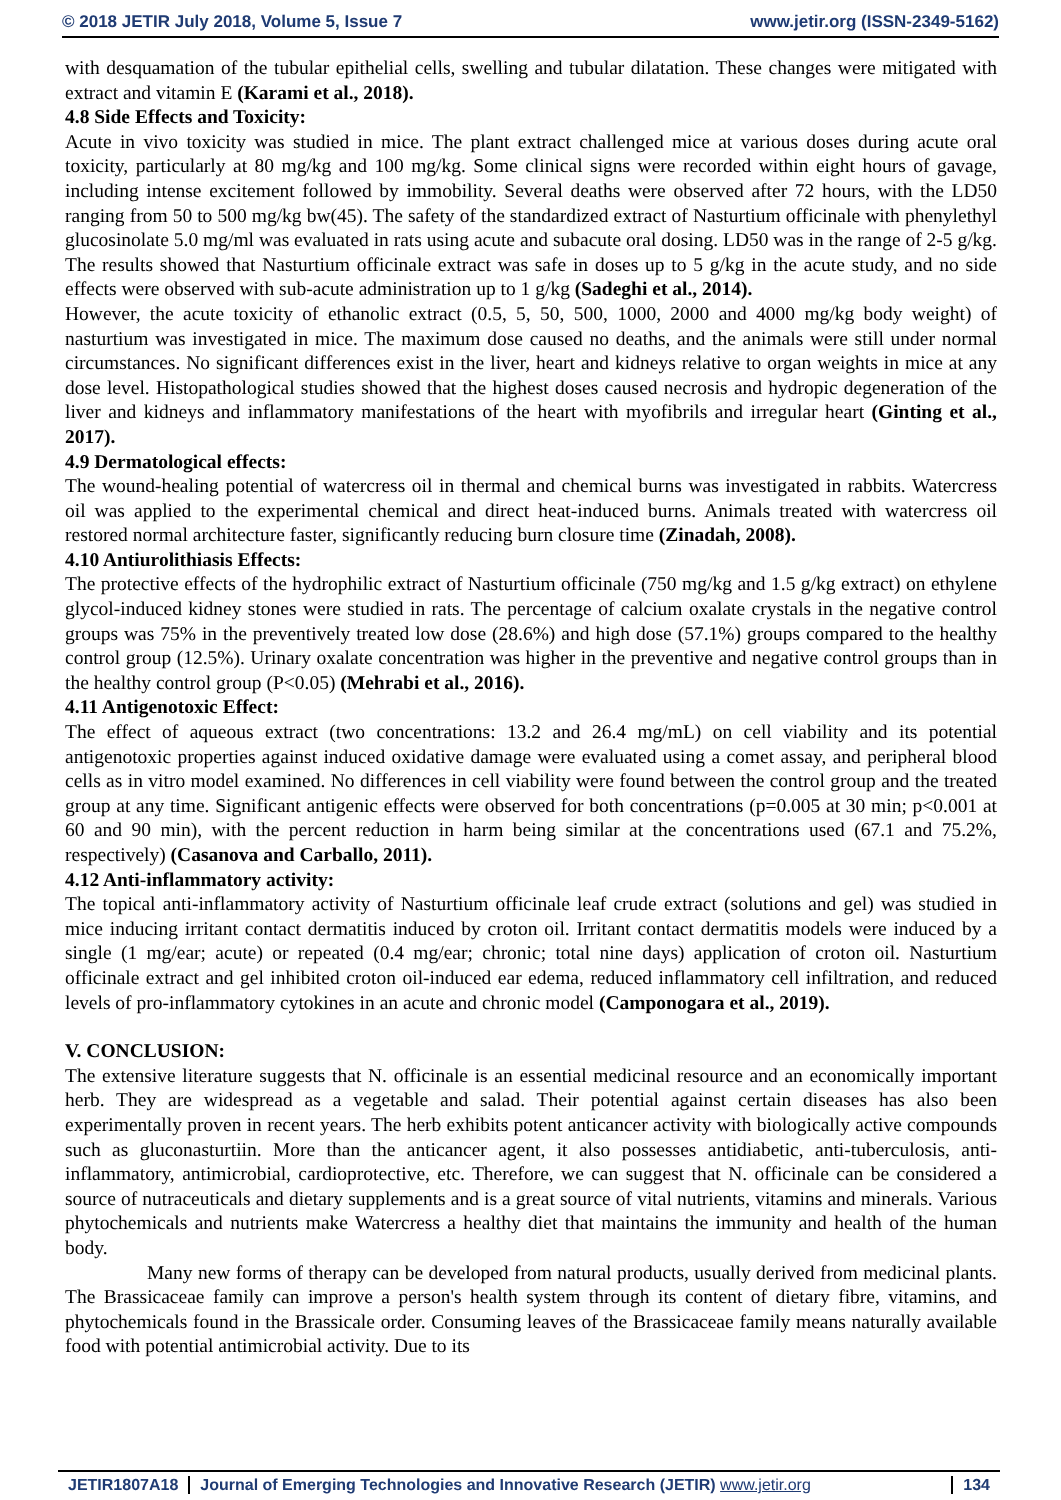© 2018 JETIR July 2018, Volume 5, Issue 7 www.jetir.org (ISSN-2349-5162)
with desquamation of the tubular epithelial cells, swelling and tubular dilatation. These changes were mitigated with extract and vitamin E (Karami et al., 2018).
4.8 Side Effects and Toxicity:
Acute in vivo toxicity was studied in mice. The plant extract challenged mice at various doses during acute oral toxicity, particularly at 80 mg/kg and 100 mg/kg. Some clinical signs were recorded within eight hours of gavage, including intense excitement followed by immobility. Several deaths were observed after 72 hours, with the LD50 ranging from 50 to 500 mg/kg bw(45). The safety of the standardized extract of Nasturtium officinale with phenylethyl glucosinolate 5.0 mg/ml was evaluated in rats using acute and subacute oral dosing. LD50 was in the range of 2-5 g/kg. The results showed that Nasturtium officinale extract was safe in doses up to 5 g/kg in the acute study, and no side effects were observed with sub-acute administration up to 1 g/kg (Sadeghi et al., 2014).
However, the acute toxicity of ethanolic extract (0.5, 5, 50, 500, 1000, 2000 and 4000 mg/kg body weight) of nasturtium was investigated in mice. The maximum dose caused no deaths, and the animals were still under normal circumstances. No significant differences exist in the liver, heart and kidneys relative to organ weights in mice at any dose level. Histopathological studies showed that the highest doses caused necrosis and hydropic degeneration of the liver and kidneys and inflammatory manifestations of the heart with myofibrils and irregular heart (Ginting et al., 2017).
4.9 Dermatological effects:
The wound-healing potential of watercress oil in thermal and chemical burns was investigated in rabbits. Watercress oil was applied to the experimental chemical and direct heat-induced burns. Animals treated with watercress oil restored normal architecture faster, significantly reducing burn closure time (Zinadah, 2008).
4.10 Antiurolithiasis Effects:
The protective effects of the hydrophilic extract of Nasturtium officinale (750 mg/kg and 1.5 g/kg extract) on ethylene glycol-induced kidney stones were studied in rats. The percentage of calcium oxalate crystals in the negative control groups was 75% in the preventively treated low dose (28.6%) and high dose (57.1%) groups compared to the healthy control group (12.5%). Urinary oxalate concentration was higher in the preventive and negative control groups than in the healthy control group (P<0.05) (Mehrabi et al., 2016).
4.11 Antigenotoxic Effect:
The effect of aqueous extract (two concentrations: 13.2 and 26.4 mg/mL) on cell viability and its potential antigenotoxic properties against induced oxidative damage were evaluated using a comet assay, and peripheral blood cells as in vitro model examined. No differences in cell viability were found between the control group and the treated group at any time. Significant antigenic effects were observed for both concentrations (p=0.005 at 30 min; p<0.001 at 60 and 90 min), with the percent reduction in harm being similar at the concentrations used (67.1 and 75.2%, respectively) (Casanova and Carballo, 2011).
4.12 Anti-inflammatory activity:
The topical anti-inflammatory activity of Nasturtium officinale leaf crude extract (solutions and gel) was studied in mice inducing irritant contact dermatitis induced by croton oil. Irritant contact dermatitis models were induced by a single (1 mg/ear; acute) or repeated (0.4 mg/ear; chronic; total nine days) application of croton oil. Nasturtium officinale extract and gel inhibited croton oil-induced ear edema, reduced inflammatory cell infiltration, and reduced levels of pro-inflammatory cytokines in an acute and chronic model (Camponogara et al., 2019).
V. CONCLUSION:
The extensive literature suggests that N. officinale is an essential medicinal resource and an economically important herb. They are widespread as a vegetable and salad. Their potential against certain diseases has also been experimentally proven in recent years. The herb exhibits potent anticancer activity with biologically active compounds such as gluconasturtiin. More than the anticancer agent, it also possesses antidiabetic, anti-tuberculosis, anti-inflammatory, antimicrobial, cardioprotective, etc. Therefore, we can suggest that N. officinale can be considered a source of nutraceuticals and dietary supplements and is a great source of vital nutrients, vitamins and minerals. Various phytochemicals and nutrients make Watercress a healthy diet that maintains the immunity and health of the human body.
Many new forms of therapy can be developed from natural products, usually derived from medicinal plants. The Brassicaceae family can improve a person's health system through its content of dietary fibre, vitamins, and phytochemicals found in the Brassicale order. Consuming leaves of the Brassicaceae family means naturally available food with potential antimicrobial activity. Due to its
JETIR1807A18 Journal of Emerging Technologies and Innovative Research (JETIR) www.jetir.org 134